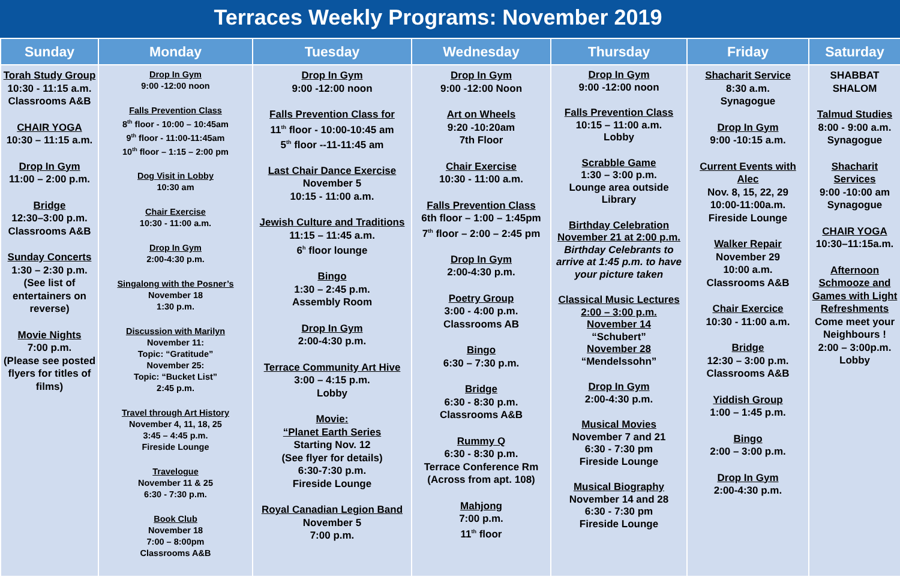Terraces Weekly Programs: November 2019
| Sunday | Monday | Tuesday | Wednesday | Thursday | Friday | Saturday |
| --- | --- | --- | --- | --- | --- | --- |
| Torah Study Group 10:30 - 11:15 a.m. Classrooms A&B CHAIR YOGA 10:30 – 11:15 a.m. Drop In Gym 11:00 – 2:00 p.m. Bridge 12:30–3:00 p.m. Classrooms A&B Sunday Concerts 1:30 – 2:30 p.m. (See list of entertainers on reverse) Movie Nights 7:00 p.m. (Please see posted flyers for titles of films) | Drop In Gym 9:00 -12:00 noon Falls Prevention Class 8<sup>th</sup> floor - 10:00 – 10:45am 9<sup>th</sup> floor - 11:00-11:45am 10<sup>th</sup> floor – 1:15 – 2:00 pm Dog Visit in Lobby 10:30 am Chair Exercise 10:30 - 11:00 a.m. Drop In Gym 2:00-4:30 p.m. Singalong with the Posner’s November 18 1:30 p.m. Discussion with Marilyn November 11: Topic: “Gratitude” November 25: Topic: “Bucket List” 2:45 p.m. Travel through Art History November 4, 11, 18, 25 3:45 – 4:45 p.m. Fireside Lounge Travelogue November 11 & 25 6:30 - 7:30 p.m. Book Club November 18 7:00 – 8:00pm Classrooms A&B | Drop In Gym 9:00 -12:00 noon Falls Prevention Class for 11<sup>th</sup> floor - 10:00-10:45 am 5<sup>th</sup> floor --11-11:45 am Last Chair Dance Exercise November 5 10:15 - 11:00 a.m. Jewish Culture and Traditions 11:15 – 11:45 a.m. 6<sup>h</sup> floor lounge Bingo 1:30 – 2:45 p.m. Assembly Room Drop In Gym 2:00-4:30 p.m. Terrace Community Art Hive 3:00 – 4:15 p.m. Lobby Movie: “Planet Earth Series Starting Nov. 12 (See flyer for details) 6:30-7:30 p.m. Fireside Lounge Royal Canadian Legion Band November 5 7:00 p.m. | Drop In Gym 9:00 -12:00 Noon Art on Wheels 9:20 -10:20am 7th Floor Chair Exercise 10:30 - 11:00 a.m. Falls Prevention Class 6th floor – 1:00 – 1:45pm 7<sup>th</sup> floor – 2:00 – 2:45 pm Drop In Gym 2:00-4:30 p.m. Poetry Group 3:00 - 4:00 p.m. Classrooms AB Bingo 6:30 – 7:30 p.m. Bridge 6:30 - 8:30 p.m. Classrooms A&B Rummy Q 6:30 - 8:30 p.m. Terrace Conference Rm (Across from apt. 108) Mahjong 7:00 p.m. 11<sup>th</sup> floor | Drop In Gym 9:00 -12:00 noon Falls Prevention Class 10:15 – 11:00 a.m. Lobby Scrabble Game 1:30 – 3:00 p.m. Lounge area outside Library Birthday Celebration November 21 at 2:00 p.m. Birthday Celebrants to arrive at 1:45 p.m. to have your picture taken Classical Music Lectures 2:00 – 3:00 p.m. November 14 “Schubert” November 28 “Mendelssohn” Drop In Gym 2:00-4:30 p.m. Musical Movies November 7 and 21 6:30 - 7:30 pm Fireside Lounge Musical Biography November 14 and 28 6:30 - 7:30 pm Fireside Lounge | Shacharit Service 8:30 a.m. Synagogue Drop In Gym 9:00 -10:15 a.m. Current Events with Alec Nov. 8, 15, 22, 29 10:00-11:00a.m. Fireside Lounge Walker Repair November 29 10:00 a.m. Classrooms A&B Chair Exercice 10:30 - 11:00 a.m. Bridge 12:30 – 3:00 p.m. Classrooms A&B Yiddish Group 1:00 – 1:45 p.m. Bingo 2:00 – 3:00 p.m. Drop In Gym 2:00-4:30 p.m. | SHABBAT SHALOM Talmud Studies 8:00 - 9:00 a.m. Synagogue Shacharit Services 9:00 -10:00 am Synagogue CHAIR YOGA 10:30–11:15a.m. Afternoon Schmooze and Games with Light Refreshments Come meet your Neighbours ! 2:00 – 3:00p.m. Lobby |